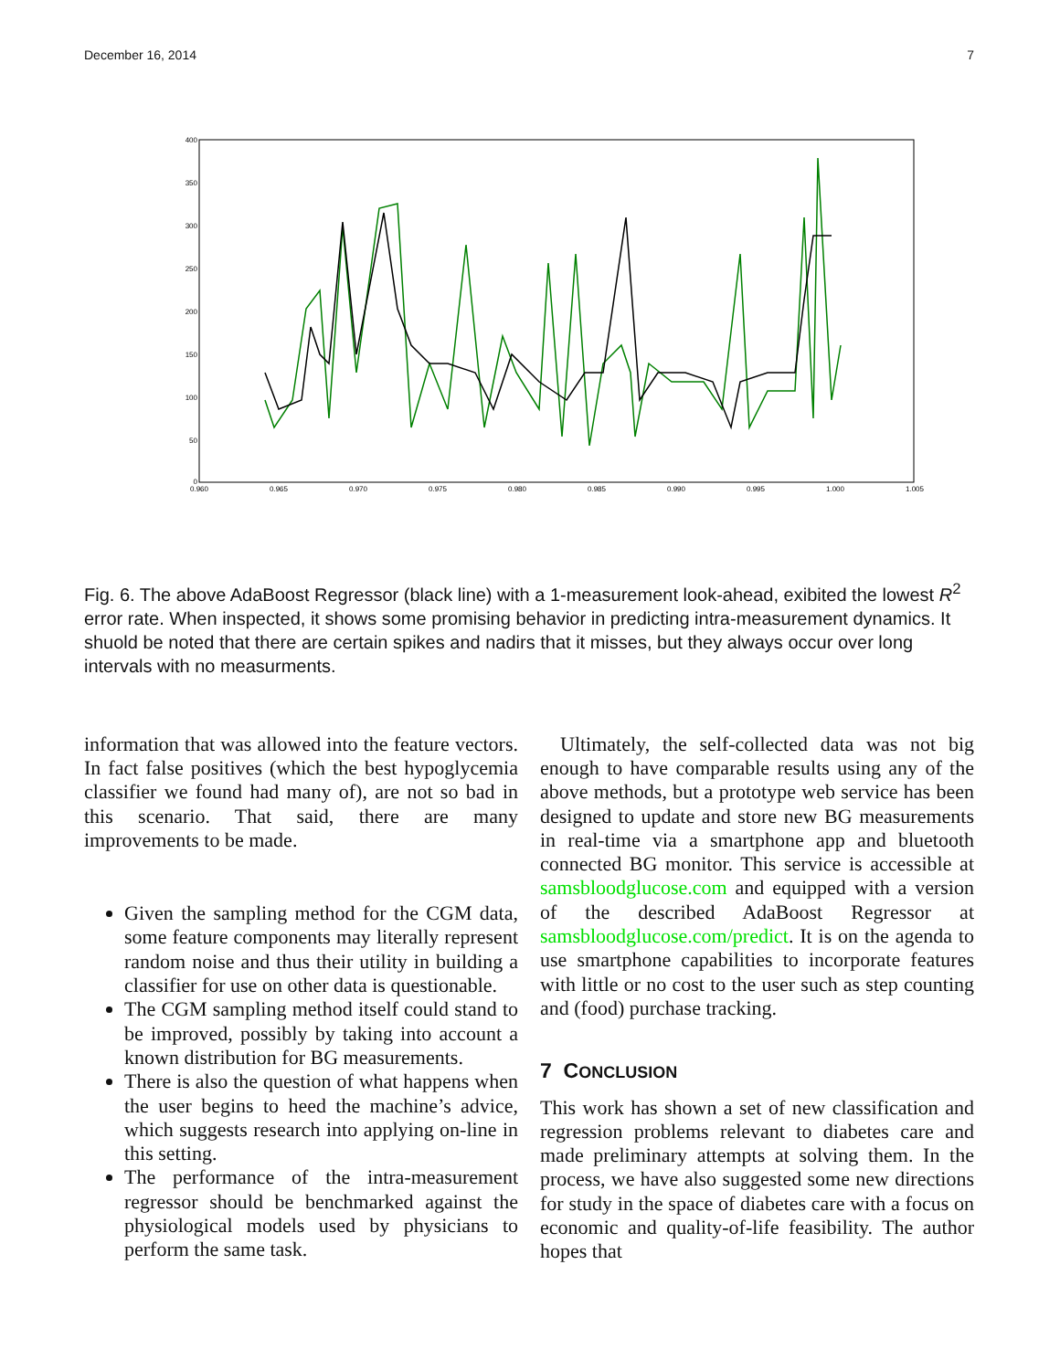December 16, 2014 7
400
350
300
250
200
150
100
50
0
0.960
0.965
0.970
0.975
0.980
0.985
0.990
0.995
1.000
1.005
Fig. 6. The above AdaBoost Regressor (black line) with a 1-measurement look-ahead, exibited the lowest R<sup>2</sup> error rate. When inspected, it shows some promising behavior in predicting intra-measurement dynamics. It shuold be noted that there are certain spikes and nadirs that it misses, but they always occur over long intervals with no measurments.
information that was allowed into the feature vectors. In fact false positives (which the best hypoglycemia classifier we found had many of), are not so bad in this scenario. That said, there are many improvements to be made.
Given the sampling method for the CGM data, some feature components may literally represent random noise and thus their utility in building a classifier for use on other data is questionable.
The CGM sampling method itself could stand to be improved, possibly by taking into account a known distribution for BG measurements.
There is also the question of what happens when the user begins to heed the machine’s advice, which suggests research into applying on-line in this setting.
The performance of the intra-measurement regressor should be benchmarked against the physiological models used by physicians to perform the same task.
Ultimately, the self-collected data was not big enough to have comparable results using any of the above methods, but a prototype web service has been designed to update and store new BG measurements in real-time via a smartphone app and bluetooth connected BG monitor. This service is accessible at samsbloodglucose.com and equipped with a version of the described AdaBoost Regressor at samsbloodglucose.com/predict. It is on the agenda to use smartphone capabilities to incorporate features with little or no cost to the user such as step counting and (food) purchase tracking.
7 CONCLUSION
This work has shown a set of new classification and regression problems relevant to diabetes care and made preliminary attempts at solving them. In the process, we have also suggested some new directions for study in the space of diabetes care with a focus on economic and quality-of-life feasibility. The author hopes that